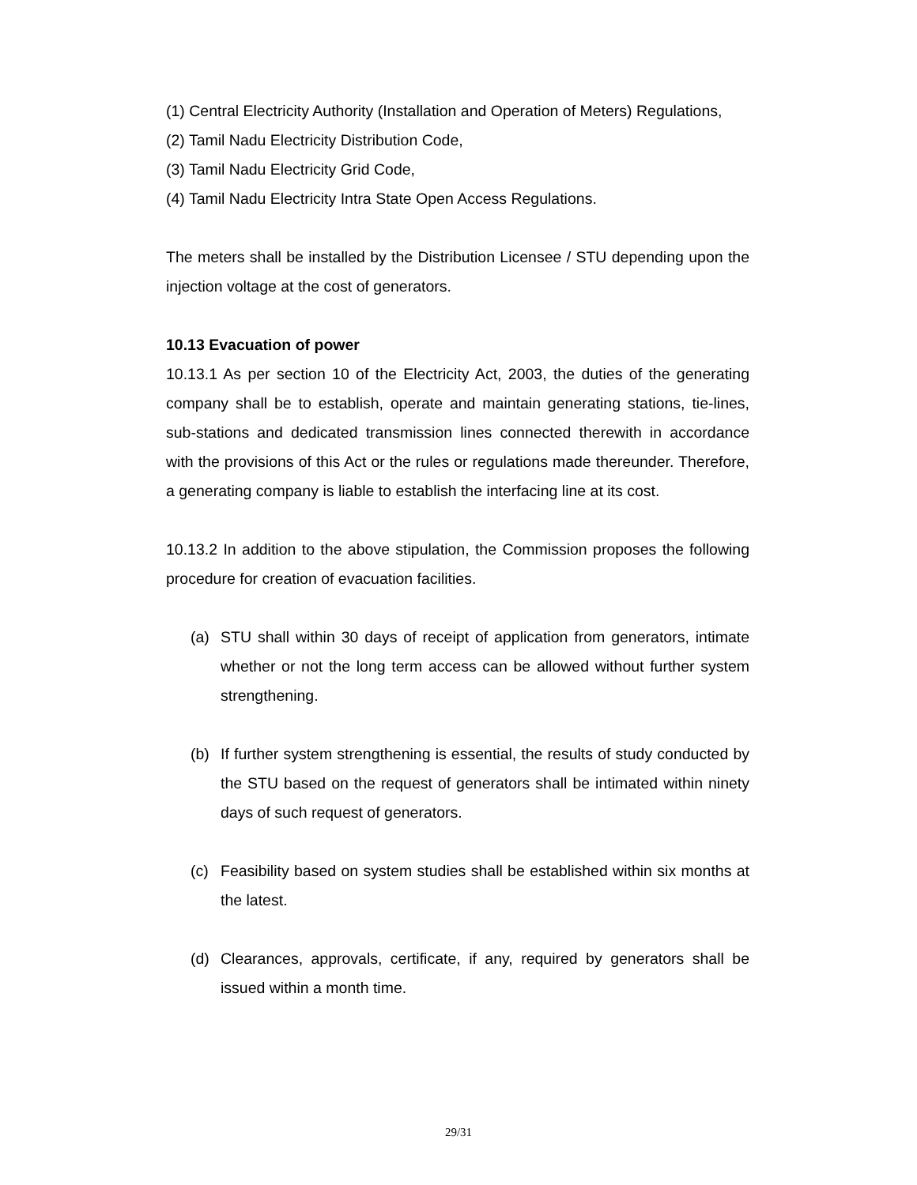(1) Central Electricity Authority (Installation and Operation of Meters) Regulations,
(2) Tamil Nadu Electricity Distribution Code,
(3) Tamil Nadu Electricity Grid Code,
(4) Tamil Nadu Electricity Intra State Open Access Regulations.
The meters shall be installed by the Distribution Licensee / STU depending upon the injection voltage at the cost of generators.
10.13 Evacuation of power
10.13.1 As per section 10 of the Electricity Act, 2003, the duties of the generating company shall be to establish, operate and maintain generating stations, tie-lines, sub-stations and dedicated transmission lines connected therewith in accordance with the provisions of this Act or the rules or regulations made thereunder. Therefore, a generating company is liable to establish the interfacing line at its cost.
10.13.2 In addition to the above stipulation, the Commission proposes the following procedure for creation of evacuation facilities.
(a) STU shall within 30 days of receipt of application from generators, intimate whether or not the long term access can be allowed without further system strengthening.
(b) If further system strengthening is essential, the results of study conducted by the STU based on the request of generators shall be intimated within ninety days of such request of generators.
(c) Feasibility based on system studies shall be established within six months at the latest.
(d) Clearances, approvals, certificate, if any, required by generators shall be issued within a month time.
29/31